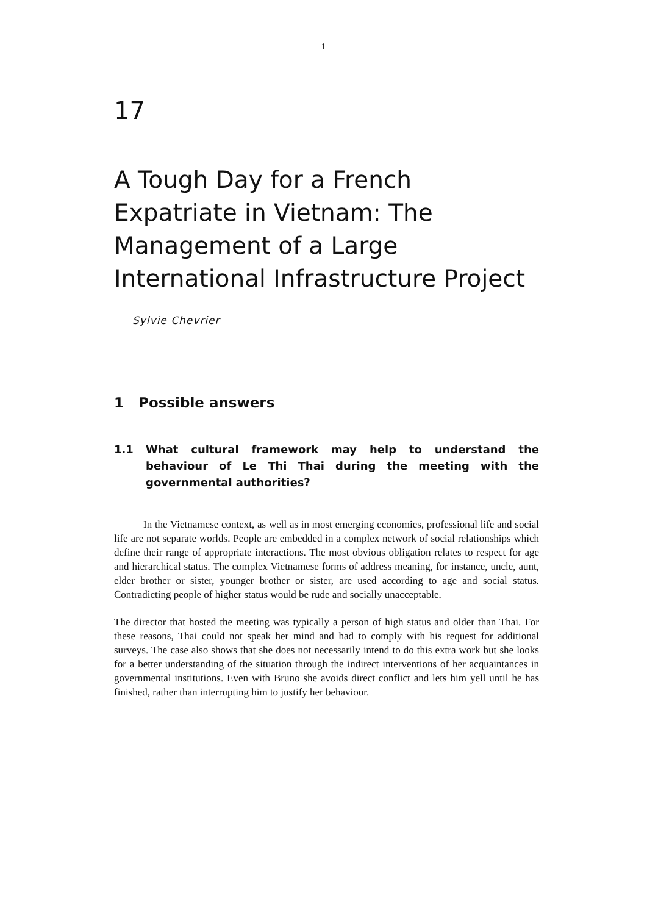1
17
A Tough Day for a French Expatriate in Vietnam: The Management of a Large International Infrastructure Project
Sylvie Chevrier
1 Possible answers
1.1 What cultural framework may help to understand the behaviour of Le Thi Thai during the meeting with the governmental authorities?
In the Vietnamese context, as well as in most emerging economies, professional life and social life are not separate worlds. People are embedded in a complex network of social relationships which define their range of appropriate interactions. The most obvious obligation relates to respect for age and hierarchical status. The complex Vietnamese forms of address meaning, for instance, uncle, aunt, elder brother or sister, younger brother or sister, are used according to age and social status. Contradicting people of higher status would be rude and socially unacceptable.
The director that hosted the meeting was typically a person of high status and older than Thai. For these reasons, Thai could not speak her mind and had to comply with his request for additional surveys. The case also shows that she does not necessarily intend to do this extra work but she looks for a better understanding of the situation through the indirect interventions of her acquaintances in governmental institutions. Even with Bruno she avoids direct conflict and lets him yell until he has finished, rather than interrupting him to justify her behaviour.